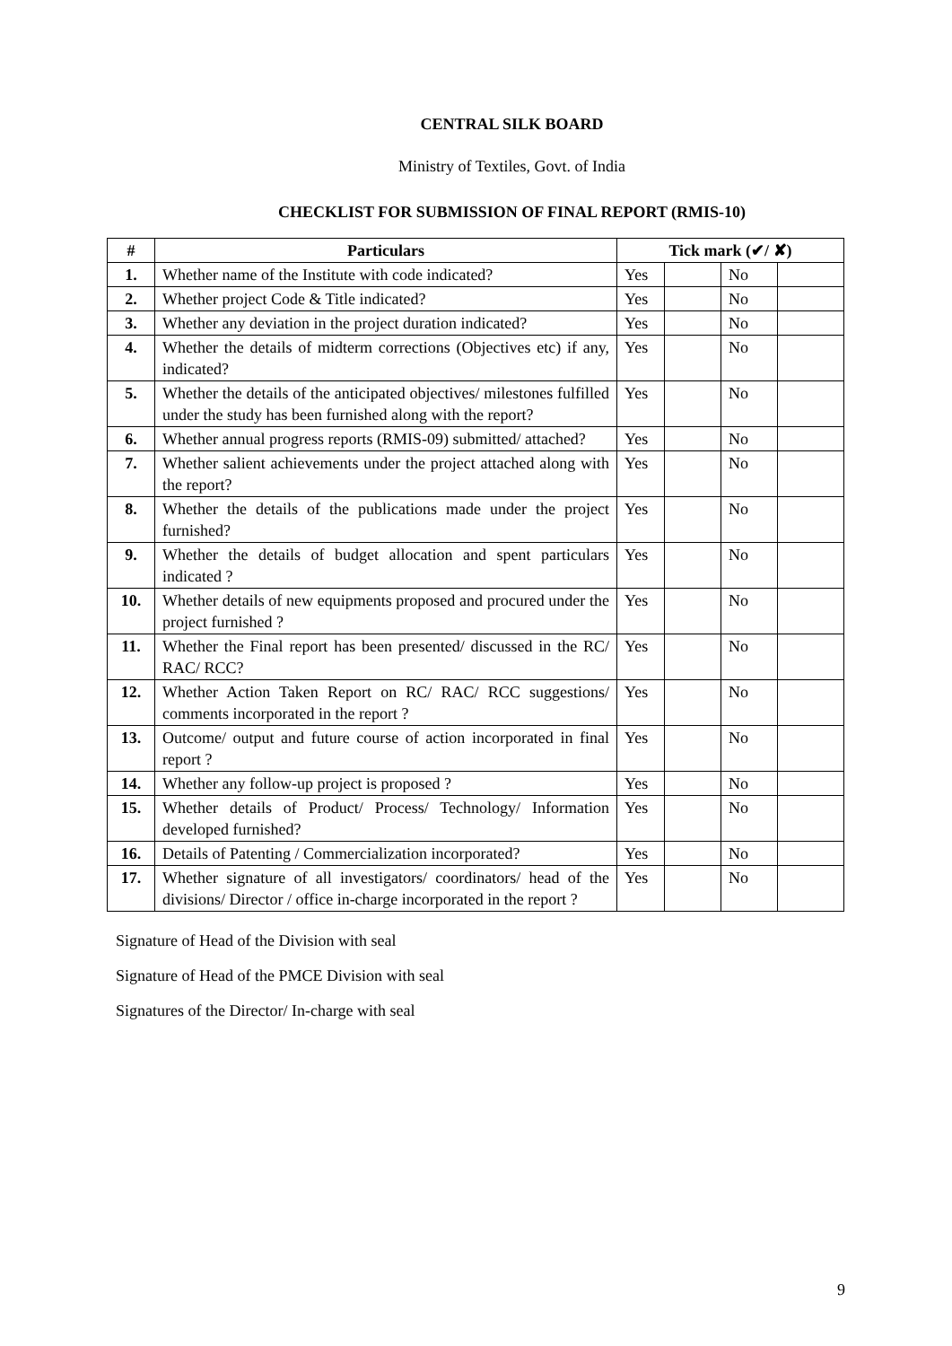CENTRAL SILK BOARD
Ministry of Textiles, Govt. of India
CHECKLIST FOR SUBMISSION OF FINAL REPORT (RMIS-10)
| # | Particulars | Tick mark (✔/ ✘) | | | |
| --- | --- | --- | --- | --- | --- |
| 1. | Whether name of the Institute with code indicated? | Yes | | No | |
| 2. | Whether project Code & Title indicated? | Yes | | No | |
| 3. | Whether any deviation in the project duration indicated? | Yes | | No | |
| 4. | Whether the details of midterm corrections (Objectives etc) if any, indicated? | Yes | | No | |
| 5. | Whether the details of the anticipated objectives/ milestones fulfilled under the study has been furnished along with the report? | Yes | | No | |
| 6. | Whether annual progress reports (RMIS-09) submitted/ attached? | Yes | | No | |
| 7. | Whether salient achievements under the project attached along with the report? | Yes | | No | |
| 8. | Whether the details of the publications made under the project furnished? | Yes | | No | |
| 9. | Whether the details of budget allocation and spent particulars indicated ? | Yes | | No | |
| 10. | Whether details of new equipments proposed and procured under the project furnished ? | Yes | | No | |
| 11. | Whether the Final report has been presented/ discussed in the RC/ RAC/ RCC? | Yes | | No | |
| 12. | Whether Action Taken Report on RC/ RAC/ RCC suggestions/ comments incorporated in the report ? | Yes | | No | |
| 13. | Outcome/ output and future course of action incorporated in final report ? | Yes | | No | |
| 14. | Whether any follow-up project is proposed ? | Yes | | No | |
| 15. | Whether details of Product/ Process/ Technology/ Information developed furnished? | Yes | | No | |
| 16. | Details of Patenting / Commercialization incorporated? | Yes | | No | |
| 17. | Whether signature of all investigators/ coordinators/ head of the divisions/ Director / office in-charge incorporated in the report ? | Yes | | No | |
Signature of Head of the Division with seal
Signature of Head of the PMCE Division with seal
Signatures of the Director/ In-charge with seal
9